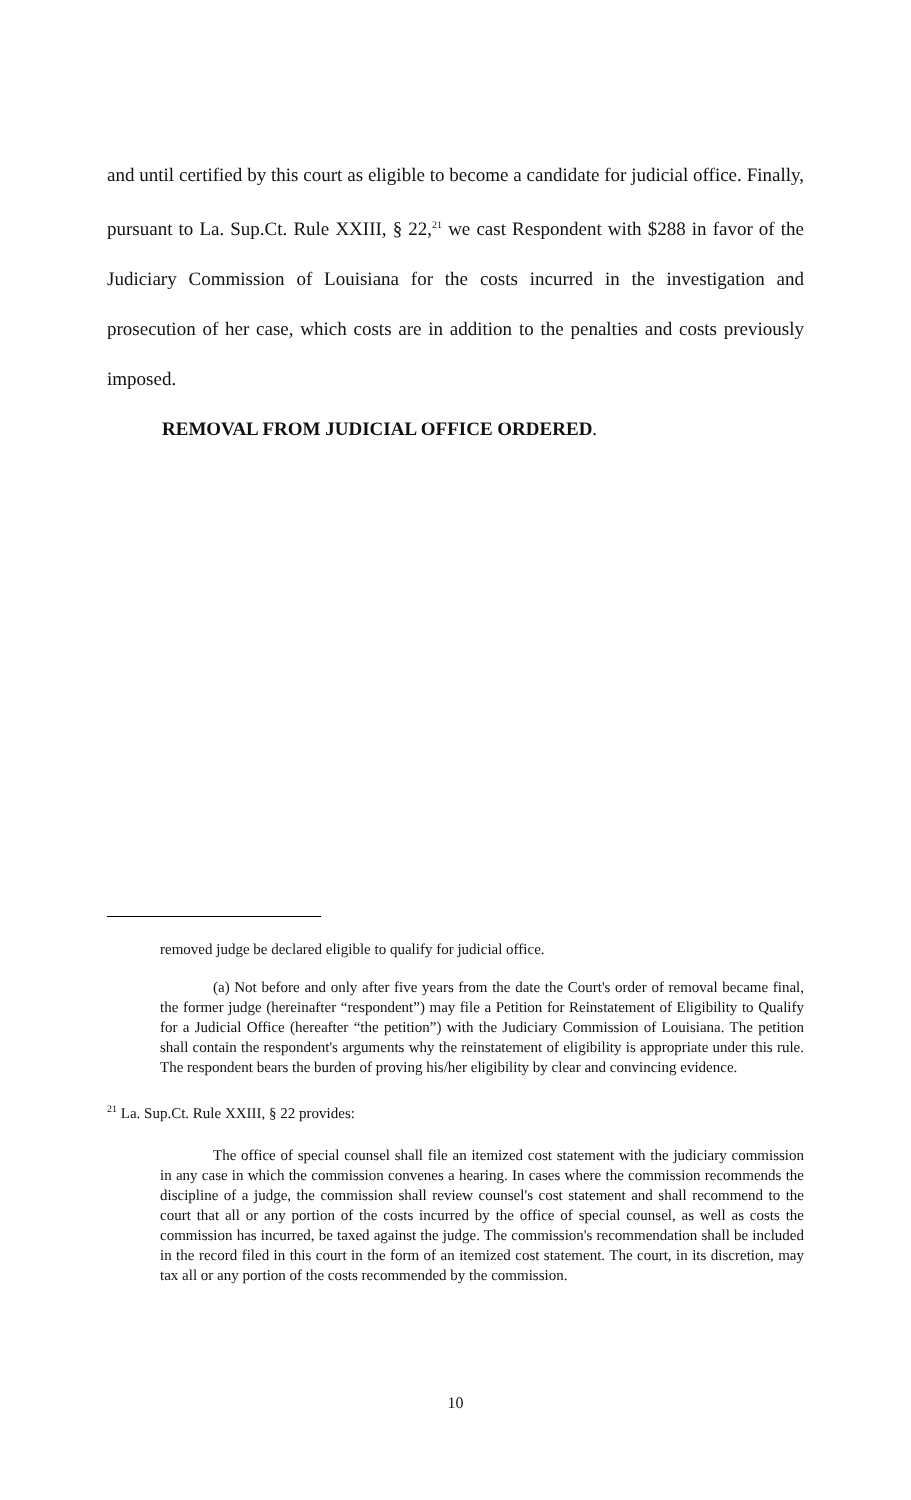and until certified by this court as eligible to become a candidate for judicial office. Finally, pursuant to La. Sup.Ct. Rule XXIII, § 22,<sup>21</sup> we cast Respondent with $288 in favor of the Judiciary Commission of Louisiana for the costs incurred in the investigation and prosecution of her case, which costs are in addition to the penalties and costs previously imposed.
REMOVAL FROM JUDICIAL OFFICE ORDERED.
removed judge be declared eligible to qualify for judicial office.
(a) Not before and only after five years from the date the Court's order of removal became final, the former judge (hereinafter “respondent”) may file a Petition for Reinstatement of Eligibility to Qualify for a Judicial Office (hereafter “the petition”) with the Judiciary Commission of Louisiana. The petition shall contain the respondent's arguments why the reinstatement of eligibility is appropriate under this rule. The respondent bears the burden of proving his/her eligibility by clear and convincing evidence.
<sup>21</sup> La. Sup.Ct. Rule XXIII, § 22 provides:
The office of special counsel shall file an itemized cost statement with the judiciary commission in any case in which the commission convenes a hearing. In cases where the commission recommends the discipline of a judge, the commission shall review counsel's cost statement and shall recommend to the court that all or any portion of the costs incurred by the office of special counsel, as well as costs the commission has incurred, be taxed against the judge. The commission's recommendation shall be included in the record filed in this court in the form of an itemized cost statement. The court, in its discretion, may tax all or any portion of the costs recommended by the commission.
10